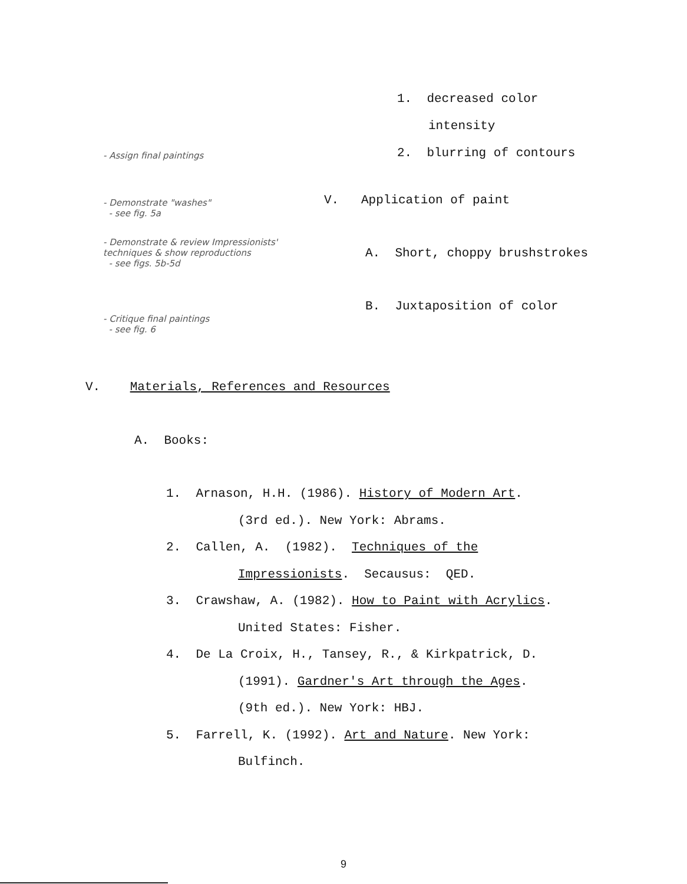1. decreased color
intensity
2. blurring of contours
- Assign final paintings
- Demonstrate "washes"
- see fig. 5a
V. Application of paint
- Demonstrate & review Impressionists'
techniques & show reproductions
- see figs. 5b-5d
A. Short, choppy brushstrokes
B. Juxtaposition of color
- Critique final paintings
- see fig. 6
V. Materials, References and Resources
A. Books:
1. Arnason, H.H. (1986). History of Modern Art.
(3rd ed.). New York: Abrams.
2. Callen, A. (1982). Techniques of the
Impressionists. Secausus: QED.
3. Crawshaw, A. (1982). How to Paint with Acrylics.
United States: Fisher.
4. De La Croix, H., Tansey, R., & Kirkpatrick, D.
(1991). Gardner's Art through the Ages.
(9th ed.). New York: HBJ.
5. Farrell, K. (1992). Art and Nature. New York:
Bulfinch.
9